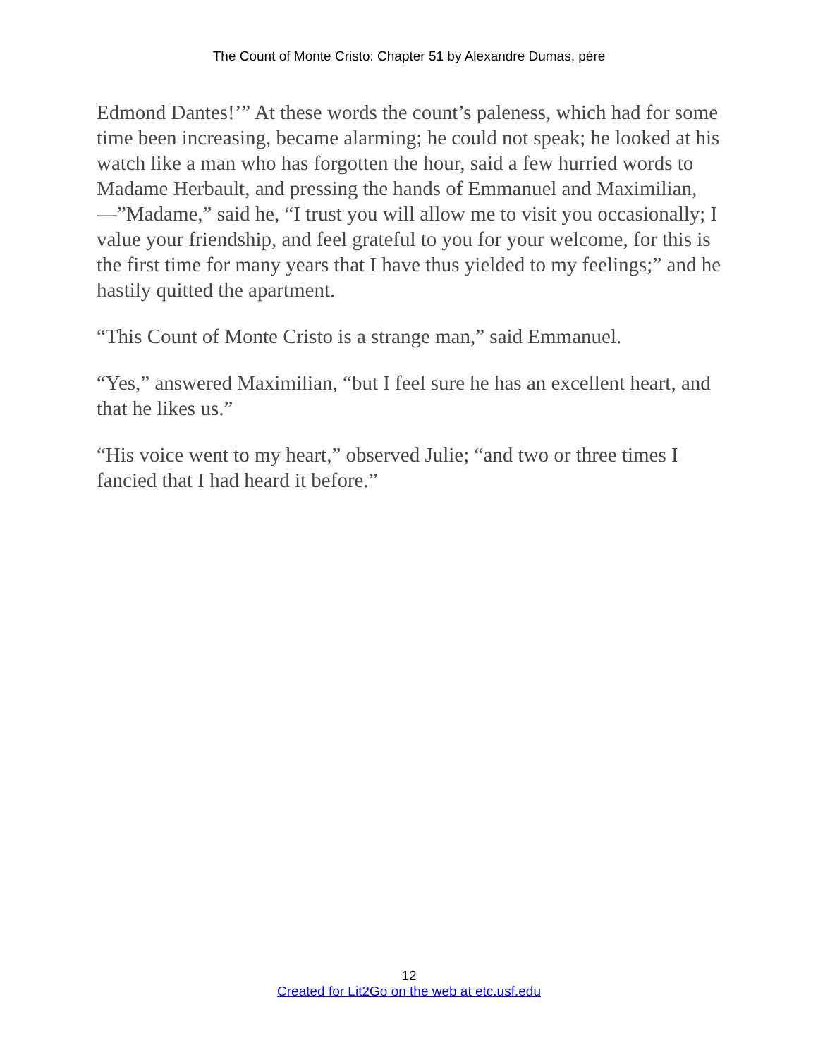The Count of Monte Cristo: Chapter 51 by Alexandre Dumas, pére
Edmond Dantes!’” At these words the count’s paleness, which had for some time been increasing, became alarming; he could not speak; he looked at his watch like a man who has forgotten the hour, said a few hurried words to Madame Herbault, and pressing the hands of Emmanuel and Maximilian,—”Madame,” said he, “I trust you will allow me to visit you occasionally; I value your friendship, and feel grateful to you for your welcome, for this is the first time for many years that I have thus yielded to my feelings;” and he hastily quitted the apartment.
“This Count of Monte Cristo is a strange man,” said Emmanuel.
“Yes,” answered Maximilian, “but I feel sure he has an excellent heart, and that he likes us.”
“His voice went to my heart,” observed Julie; “and two or three times I fancied that I had heard it before.”
12
Created for Lit2Go on the web at etc.usf.edu